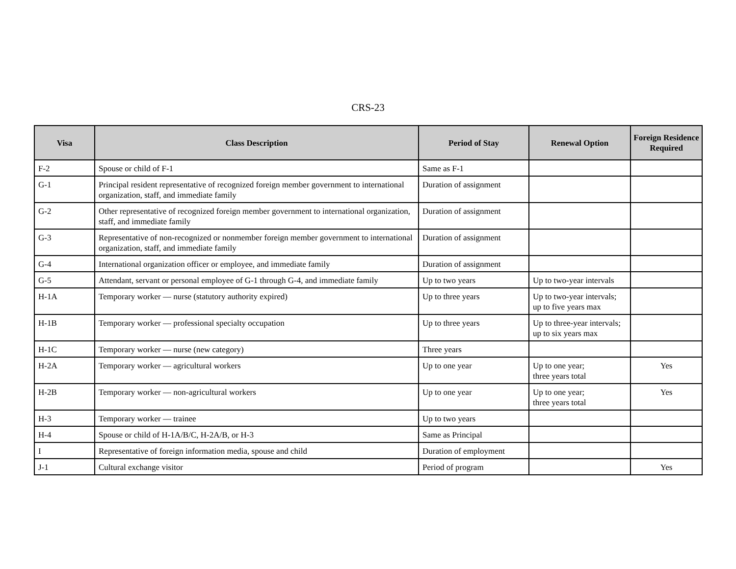CRS-23
| Visa | Class Description | Period of Stay | Renewal Option | Foreign Residence Required |
| --- | --- | --- | --- | --- |
| F-2 | Spouse or child of F-1 | Same as F-1 | | |
| G-1 | Principal resident representative of recognized foreign member government to international organization, staff, and immediate family | Duration of assignment | | |
| G-2 | Other representative of recognized foreign member government to international organization, staff, and immediate family | Duration of assignment | | |
| G-3 | Representative of non-recognized or nonmember foreign member government to international organization, staff, and immediate family | Duration of assignment | | |
| G-4 | International organization officer or employee, and immediate family | Duration of assignment | | |
| G-5 | Attendant, servant or personal employee of G-1 through G-4, and immediate family | Up to two years | Up to two-year intervals | |
| H-1A | Temporary worker — nurse (statutory authority expired) | Up to three years | Up to two-year intervals; up to five years max | |
| H-1B | Temporary worker — professional specialty occupation | Up to three years | Up to three-year intervals; up to six years max | |
| H-1C | Temporary worker — nurse (new category) | Three years | | |
| H-2A | Temporary worker — agricultural workers | Up to one year | Up to one year; three years total | Yes |
| H-2B | Temporary worker — non-agricultural workers | Up to one year | Up to one year; three years total | Yes |
| H-3 | Temporary worker — trainee | Up to two years | | |
| H-4 | Spouse or child of H-1A/B/C, H-2A/B, or H-3 | Same as Principal | | |
| I | Representative of foreign information media, spouse and child | Duration of employment | | |
| J-1 | Cultural exchange visitor | Period of program | | Yes |